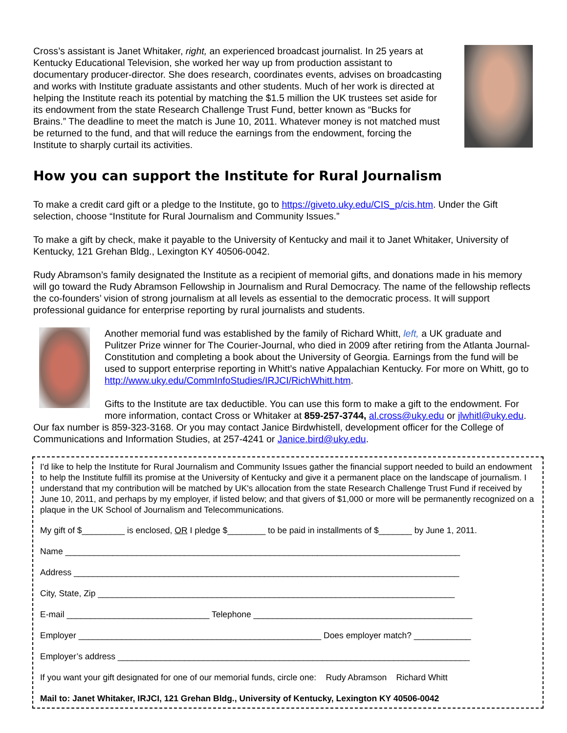Cross’s assistant is Janet Whitaker, right, an experienced broadcast journalist. In 25 years at Kentucky Educational Television, she worked her way up from production assistant to documentary producer-director. She does research, coordinates events, advises on broadcasting and works with Institute graduate assistants and other students. Much of her work is directed at helping the Institute reach its potential by matching the $1.5 million the UK trustees set aside for its endowment from the state Research Challenge Trust Fund, better known as “Bucks for Brains.” The deadline to meet the match is June 10, 2011. Whatever money is not matched must be returned to the fund, and that will reduce the earnings from the endowment, forcing the Institute to sharply curtail its activities.
How you can support the Institute for Rural Journalism
To make a credit card gift or a pledge to the Institute, go to https://giveto.uky.edu/CIS_p/cis.htm. Under the Gift selection, choose “Institute for Rural Journalism and Community Issues.”
To make a gift by check, make it payable to the University of Kentucky and mail it to Janet Whitaker, University of Kentucky, 121 Grehan Bldg., Lexington KY 40506-0042.
Rudy Abramson’s family designated the Institute as a recipient of memorial gifts, and donations made in his memory will go toward the Rudy Abramson Fellowship in Journalism and Rural Democracy. The name of the fellowship reflects the co-founders’ vision of strong journalism at all levels as essential to the democratic process. It will support professional guidance for enterprise reporting by rural journalists and students.
Another memorial fund was established by the family of Richard Whitt, left, a UK graduate and Pulitzer Prize winner for The Courier-Journal, who died in 2009 after retiring from the Atlanta Journal-Constitution and completing a book about the University of Georgia. Earnings from the fund will be used to support enterprise reporting in Whitt’s native Appalachian Kentucky. For more on Whitt, go to http://www.uky.edu/CommInfoStudies/IRJCI/RichWhitt.htm.
Gifts to the Institute are tax deductible. You can use this form to make a gift to the endowment. For more information, contact Cross or Whitaker at 859-257-3744, al.cross@uky.edu or jlwhitl@uky.edu. Our fax number is 859-323-3168. Or you may contact Janice Birdwhistell, development officer for the College of Communications and Information Studies, at 257-4241 or Janice.bird@uky.edu.
I'd like to help the Institute for Rural Journalism and Community Issues gather the financial support needed to build an endowment to help the Institute fulfill its promise at the University of Kentucky and give it a permanent place on the landscape of journalism. I understand that my contribution will be matched by UK's allocation from the state Research Challenge Trust Fund if received by June 10, 2011, and perhaps by my employer, if listed below; and that givers of $1,000 or more will be permanently recognized on a plaque in the UK School of Journalism and Telecommunications.
My gift of $_________ is enclosed, OR I pledge $________ to be paid in installments of $_______ by June 1, 2011.
Name ___________________________________________________________________________________
Address _________________________________________________________________________________
City, State, Zip ___________________________________________________________________________
E-mail ______________________________ Telephone ______________________________________________
Employer ___________________________________________________ Does employer match? ____________
Employer’s address __________________________________________________________________________
If you want your gift designated for one of our memorial funds, circle one: Rudy Abramson Richard Whitt
Mail to: Janet Whitaker, IRJCI, 121 Grehan Bldg., University of Kentucky, Lexington KY 40506-0042